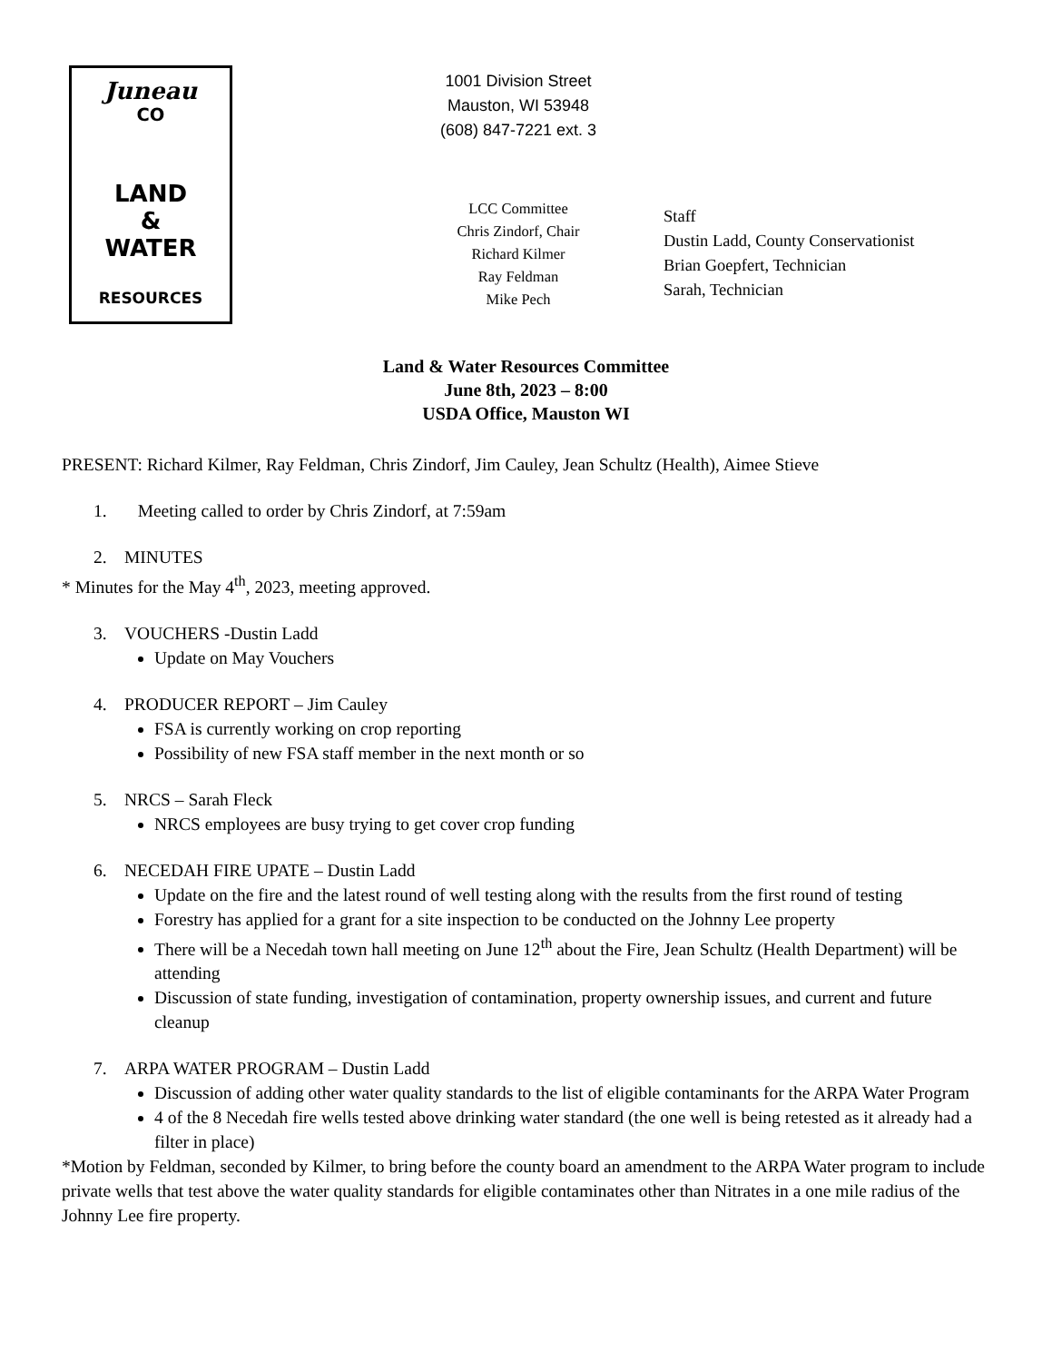Juneau
CO
LAND
&
WATER
RESOURCES
1001 Division Street
Mauston, WI 53948
(608) 847-7221 ext. 3
LCC Committee
Chris Zindorf, Chair
Richard Kilmer
Ray Feldman
Mike Pech
Staff
Dustin Ladd, County Conservationist
Brian Goepfert, Technician
Sarah, Technician
Land & Water Resources Committee
June 8th, 2023 – 8:00
USDA Office, Mauston WI
PRESENT: Richard Kilmer, Ray Feldman, Chris Zindorf, Jim Cauley, Jean Schultz (Health), Aimee Stieve
1. Meeting called to order by Chris Zindorf, at 7:59am
2. MINUTES
* Minutes for the May 4<sup>th</sup>, 2023, meeting approved.
3. VOUCHERS -Dustin Ladd
Update on May Vouchers
4. PRODUCER REPORT – Jim Cauley
FSA is currently working on crop reporting
Possibility of new FSA staff member in the next month or so
5. NRCS – Sarah Fleck
NRCS employees are busy trying to get cover crop funding
6. NECEDAH FIRE UPATE – Dustin Ladd
Update on the fire and the latest round of well testing along with the results from the first round of testing
Forestry has applied for a grant for a site inspection to be conducted on the Johnny Lee property
There will be a Necedah town hall meeting on June 12<sup>th</sup> about the Fire, Jean Schultz (Health Department) will be attending
Discussion of state funding, investigation of contamination, property ownership issues, and current and future cleanup
7. ARPA WATER PROGRAM – Dustin Ladd
Discussion of adding other water quality standards to the list of eligible contaminants for the ARPA Water Program
4 of the 8 Necedah fire wells tested above drinking water standard (the one well is being retested as it already had a filter in place)
*Motion by Feldman, seconded by Kilmer, to bring before the county board an amendment to the ARPA Water program to include private wells that test above the water quality standards for eligible contaminates other than Nitrates in a one mile radius of the Johnny Lee fire property.